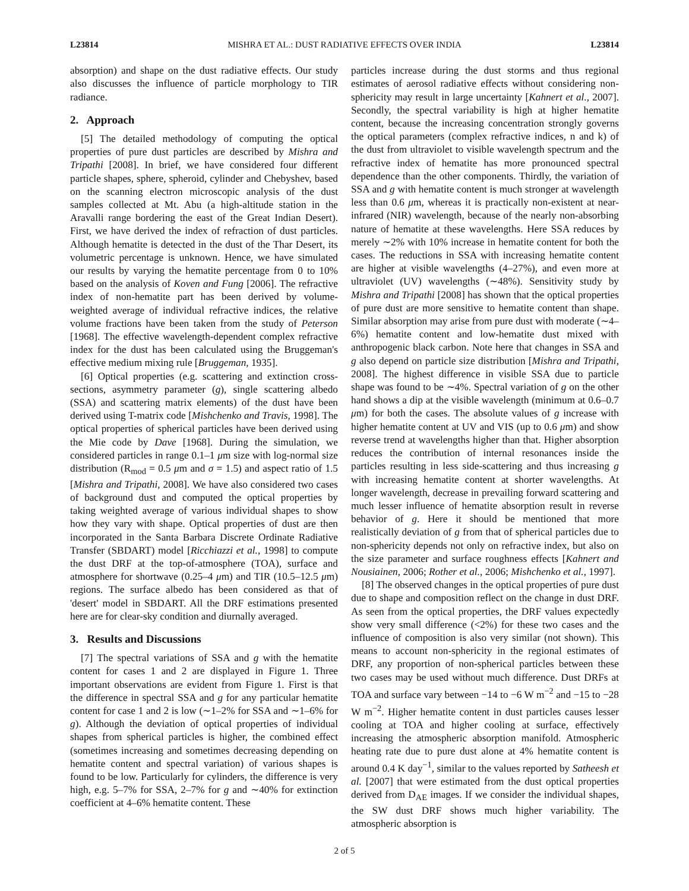L23814 MISHRA ET AL.: DUST RADIATIVE EFFECTS OVER INDIA L23814
absorption) and shape on the dust radiative effects. Our study also discusses the influence of particle morphology to TIR radiance.
2. Approach
[5] The detailed methodology of computing the optical properties of pure dust particles are described by Mishra and Tripathi [2008]. In brief, we have considered four different particle shapes, sphere, spheroid, cylinder and Chebyshev, based on the scanning electron microscopic analysis of the dust samples collected at Mt. Abu (a high-altitude station in the Aravalli range bordering the east of the Great Indian Desert). First, we have derived the index of refraction of dust particles. Although hematite is detected in the dust of the Thar Desert, its volumetric percentage is unknown. Hence, we have simulated our results by varying the hematite percentage from 0 to 10% based on the analysis of Koven and Fung [2006]. The refractive index of non-hematite part has been derived by volume-weighted average of individual refractive indices, the relative volume fractions have been taken from the study of Peterson [1968]. The effective wavelength-dependent complex refractive index for the dust has been calculated using the Bruggeman's effective medium mixing rule [Bruggeman, 1935].
[6] Optical properties (e.g. scattering and extinction cross-sections, asymmetry parameter (g), single scattering albedo (SSA) and scattering matrix elements) of the dust have been derived using T-matrix code [Mishchenko and Travis, 1998]. The optical properties of spherical particles have been derived using the Mie code by Dave [1968]. During the simulation, we considered particles in range 0.1–1 μm size with log-normal size distribution (R<sub>mod</sub> = 0.5 μm and σ = 1.5) and aspect ratio of 1.5 [Mishra and Tripathi, 2008]. We have also considered two cases of background dust and computed the optical properties by taking weighted average of various individual shapes to show how they vary with shape. Optical properties of dust are then incorporated in the Santa Barbara Discrete Ordinate Radiative Transfer (SBDART) model [Ricchiazzi et al., 1998] to compute the dust DRF at the top-of-atmosphere (TOA), surface and atmosphere for shortwave (0.25–4 μm) and TIR (10.5–12.5 μm) regions. The surface albedo has been considered as that of 'desert' model in SBDART. All the DRF estimations presented here are for clear-sky condition and diurnally averaged.
3. Results and Discussions
[7] The spectral variations of SSA and g with the hematite content for cases 1 and 2 are displayed in Figure 1. Three important observations are evident from Figure 1. First is that the difference in spectral SSA and g for any particular hematite content for case 1 and 2 is low (∼1–2% for SSA and ∼1–6% for g). Although the deviation of optical properties of individual shapes from spherical particles is higher, the combined effect (sometimes increasing and sometimes decreasing depending on hematite content and spectral variation) of various shapes is found to be low. Particularly for cylinders, the difference is very high, e.g. 5–7% for SSA, 2–7% for g and ∼40% for extinction coefficient at 4–6% hematite content. These
particles increase during the dust storms and thus regional estimates of aerosol radiative effects without considering non-sphericity may result in large uncertainty [Kahnert et al., 2007]. Secondly, the spectral variability is high at higher hematite content, because the increasing concentration strongly governs the optical parameters (complex refractive indices, n and k) of the dust from ultraviolet to visible wavelength spectrum and the refractive index of hematite has more pronounced spectral dependence than the other components. Thirdly, the variation of SSA and g with hematite content is much stronger at wavelength less than 0.6 μm, whereas it is practically non-existent at near-infrared (NIR) wavelength, because of the nearly non-absorbing nature of hematite at these wavelengths. Here SSA reduces by merely ∼2% with 10% increase in hematite content for both the cases. The reductions in SSA with increasing hematite content are higher at visible wavelengths (4–27%), and even more at ultraviolet (UV) wavelengths (∼48%). Sensitivity study by Mishra and Tripathi [2008] has shown that the optical properties of pure dust are more sensitive to hematite content than shape. Similar absorption may arise from pure dust with moderate (∼4–6%) hematite content and low-hematite dust mixed with anthropogenic black carbon. Note here that changes in SSA and g also depend on particle size distribution [Mishra and Tripathi, 2008]. The highest difference in visible SSA due to particle shape was found to be ∼4%. Spectral variation of g on the other hand shows a dip at the visible wavelength (minimum at 0.6–0.7 μm) for both the cases. The absolute values of g increase with higher hematite content at UV and VIS (up to 0.6 μm) and show reverse trend at wavelengths higher than that. Higher absorption reduces the contribution of internal resonances inside the particles resulting in less side-scattering and thus increasing g with increasing hematite content at shorter wavelengths. At longer wavelength, decrease in prevailing forward scattering and much lesser influence of hematite absorption result in reverse behavior of g. Here it should be mentioned that more realistically deviation of g from that of spherical particles due to non-sphericity depends not only on refractive index, but also on the size parameter and surface roughness effects [Kahnert and Nousiainen, 2006; Rother et al., 2006; Mishchenko et al., 1997].
[8] The observed changes in the optical properties of pure dust due to shape and composition reflect on the change in dust DRF. As seen from the optical properties, the DRF values expectedly show very small difference (<2%) for these two cases and the influence of composition is also very similar (not shown). This means to account non-sphericity in the regional estimates of DRF, any proportion of non-spherical particles between these two cases may be used without much difference. Dust DRFs at TOA and surface vary between −14 to −6 W m<sup>−2</sup> and −15 to −28 W m<sup>−2</sup>. Higher hematite content in dust particles causes lesser cooling at TOA and higher cooling at surface, effectively increasing the atmospheric absorption manifold. Atmospheric heating rate due to pure dust alone at 4% hematite content is around 0.4 K day<sup>−1</sup>, similar to the values reported by Satheesh et al. [2007] that were estimated from the dust optical properties derived from D<sub>AE</sub> images. If we consider the individual shapes, the SW dust DRF shows much higher variability. The atmospheric absorption is
2 of 5